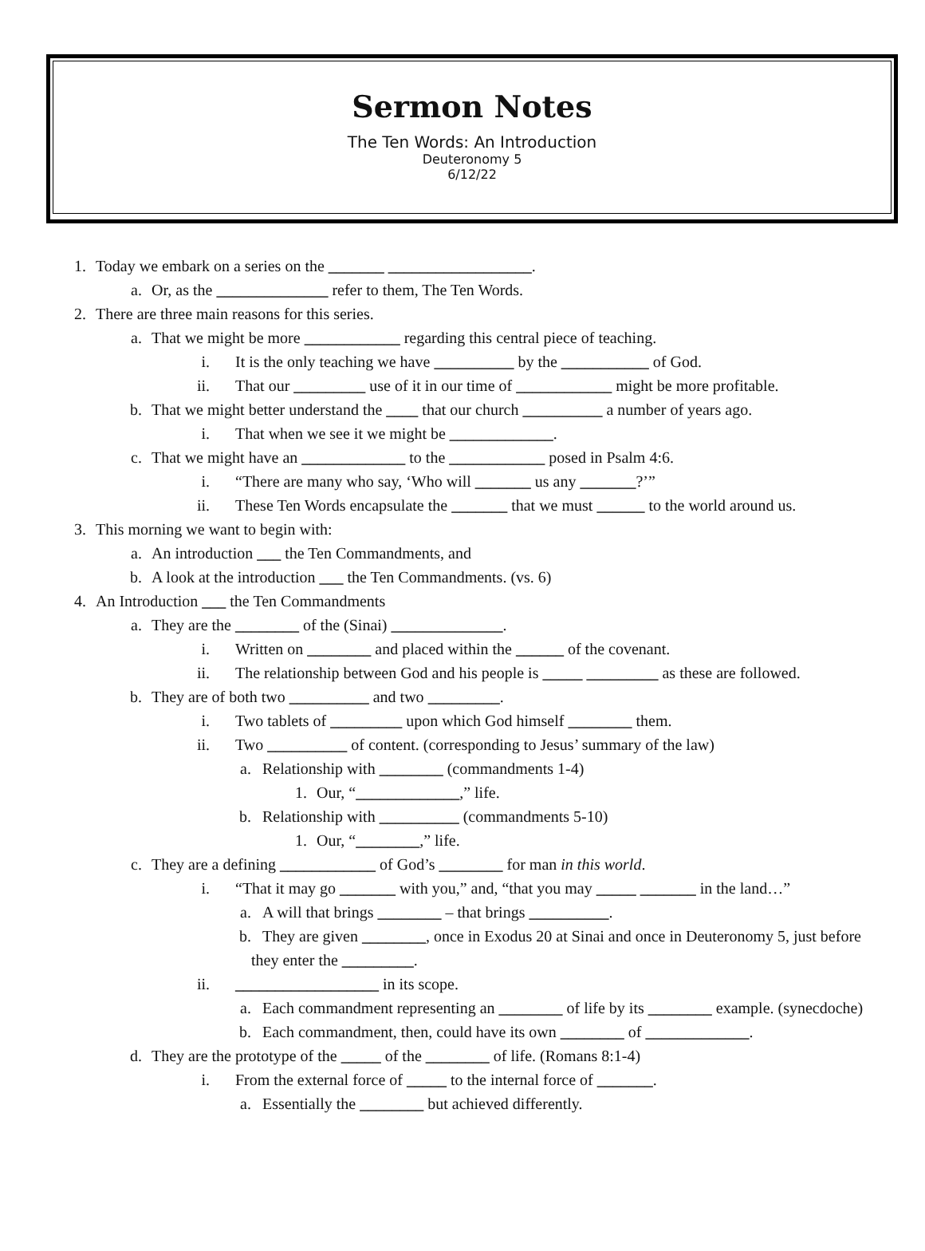Sermon Notes
The Ten Words: An Introduction
Deuteronomy 5
6/12/22
1. Today we embark on a series on the _______ __________________.
a. Or, as the ______________ refer to them, The Ten Words.
2. There are three main reasons for this series.
a. That we might be more ____________ regarding this central piece of teaching.
i. It is the only teaching we have __________ by the ___________ of God.
ii. That our _________ use of it in our time of ____________ might be more profitable.
b. That we might better understand the ____ that our church __________ a number of years ago.
i. That when we see it we might be _____________.
c. That we might have an _____________ to the ____________ posed in Psalm 4:6.
i. “There are many who say, ‘Who will _______ us any _______?’”
ii. These Ten Words encapsulate the _______ that we must ______ to the world around us.
3. This morning we want to begin with:
a. An introduction ___ the Ten Commandments, and
b. A look at the introduction ___ the Ten Commandments. (vs. 6)
4. An Introduction ___ the Ten Commandments
a. They are the ________ of the (Sinai) ______________.
i. Written on ________ and placed within the ______ of the covenant.
ii. The relationship between God and his people is _____ _________ as these are followed.
b. They are of both two __________ and two _________.
i. Two tablets of _________ upon which God himself ________ them.
ii. Two __________ of content. (corresponding to Jesus’ summary of the law)
a. Relationship with ________ (commandments 1-4)
1. Our, “_____________,” life.
b. Relationship with __________ (commandments 5-10)
1. Our, “________,” life.
c. They are a defining ____________ of God’s ________ for man in this world.
i. “That it may go _______ with you,” and, “that you may _____ _______ in the land…”
a. A will that brings ________ – that brings __________.
b. They are given ________, once in Exodus 20 at Sinai and once in Deuteronomy 5, just before they enter the _________.
ii. __________________ in its scope.
a. Each commandment representing an ________ of life by its ________ example. (synecdoche)
b. Each commandment, then, could have its own ________ of _____________.
d. They are the prototype of the _____ of the ________ of life. (Romans 8:1-4)
i. From the external force of _____ to the internal force of _______.
a. Essentially the ________ but achieved differently.